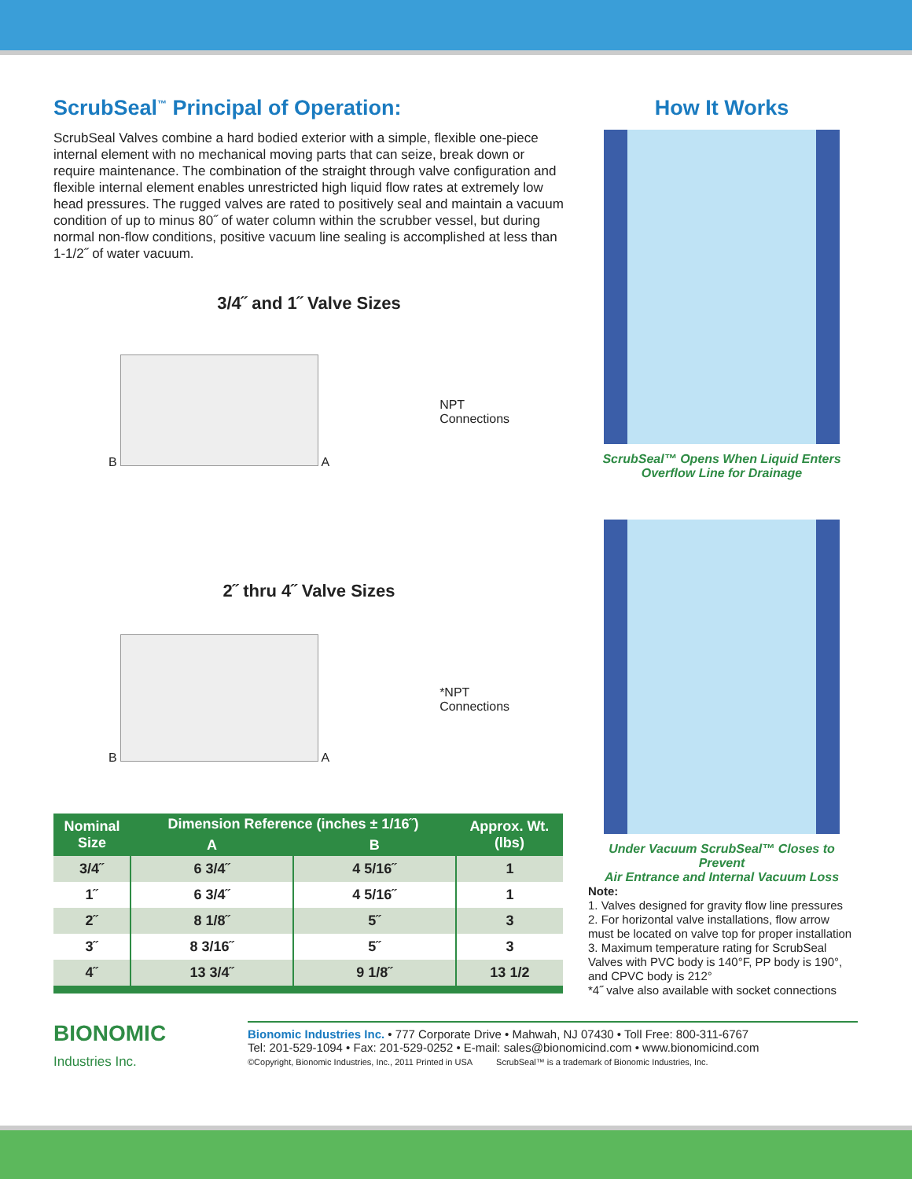ScrubSeal<sup>™</sup> Principal of Operation:
ScrubSeal Valves combine a hard bodied exterior with a simple, flexible one-piece internal element with no mechanical moving parts that can seize, break down or require maintenance. The combination of the straight through valve configuration and flexible internal element enables unrestricted high liquid flow rates at extremely low head pressures. The rugged valves are rated to positively seal and maintain a vacuum condition of up to minus 80˝ of water column within the scrubber vessel, but during normal non-flow conditions, positive vacuum line sealing is accomplished at less than 1-1/2˝ of water vacuum.
3/4˝ and 1˝ Valve Sizes
B A
NPT
Connections
2˝ thru 4˝ Valve Sizes
B A
*NPT
Connections
| Nominal Size | Dimension Reference (inches ± 1/16˝) | | Approx. Wt. (lbs) |
| --- | --- | --- | --- |
| | A | B | |
| 3/4˝ | 6 3/4˝ | 4 5/16˝ | 1 |
| 1˝ | 6 3/4˝ | 4 5/16˝ | 1 |
| 2˝ | 8 1/8˝ | 5˝ | 3 |
| 3˝ | 8 3/16˝ | 5˝ | 3 |
| 4˝ | 13 3/4˝ | 9 1/8˝ | 13 1/2 |
How It Works
ScrubSeal™ Opens When Liquid Enters
Overflow Line for Drainage
Under Vacuum ScrubSeal™ Closes to Prevent
Air Entrance and Internal Vacuum Loss
Note:
1. Valves designed for gravity flow line pressures
2. For horizontal valve installations, flow arrow must be located on valve top for proper installation
3. Maximum temperature rating for ScrubSeal Valves with PVC body is 140°F, PP body is 190°, and CPVC body is 212°
*4˝ valve also available with socket connections
BIONOMIC
Industries Inc.
Bionomic Industries Inc. • 777 Corporate Drive • Mahwah, NJ 07430 • Toll Free: 800-311-6767
Tel: 201-529-1094 • Fax: 201-529-0252 • E-mail: sales@bionomicind.com • www.bionomicind.com
©Copyright, Bionomic Industries, Inc., 2011 Printed in USA ScrubSeal™ is a trademark of Bionomic Industries, Inc.